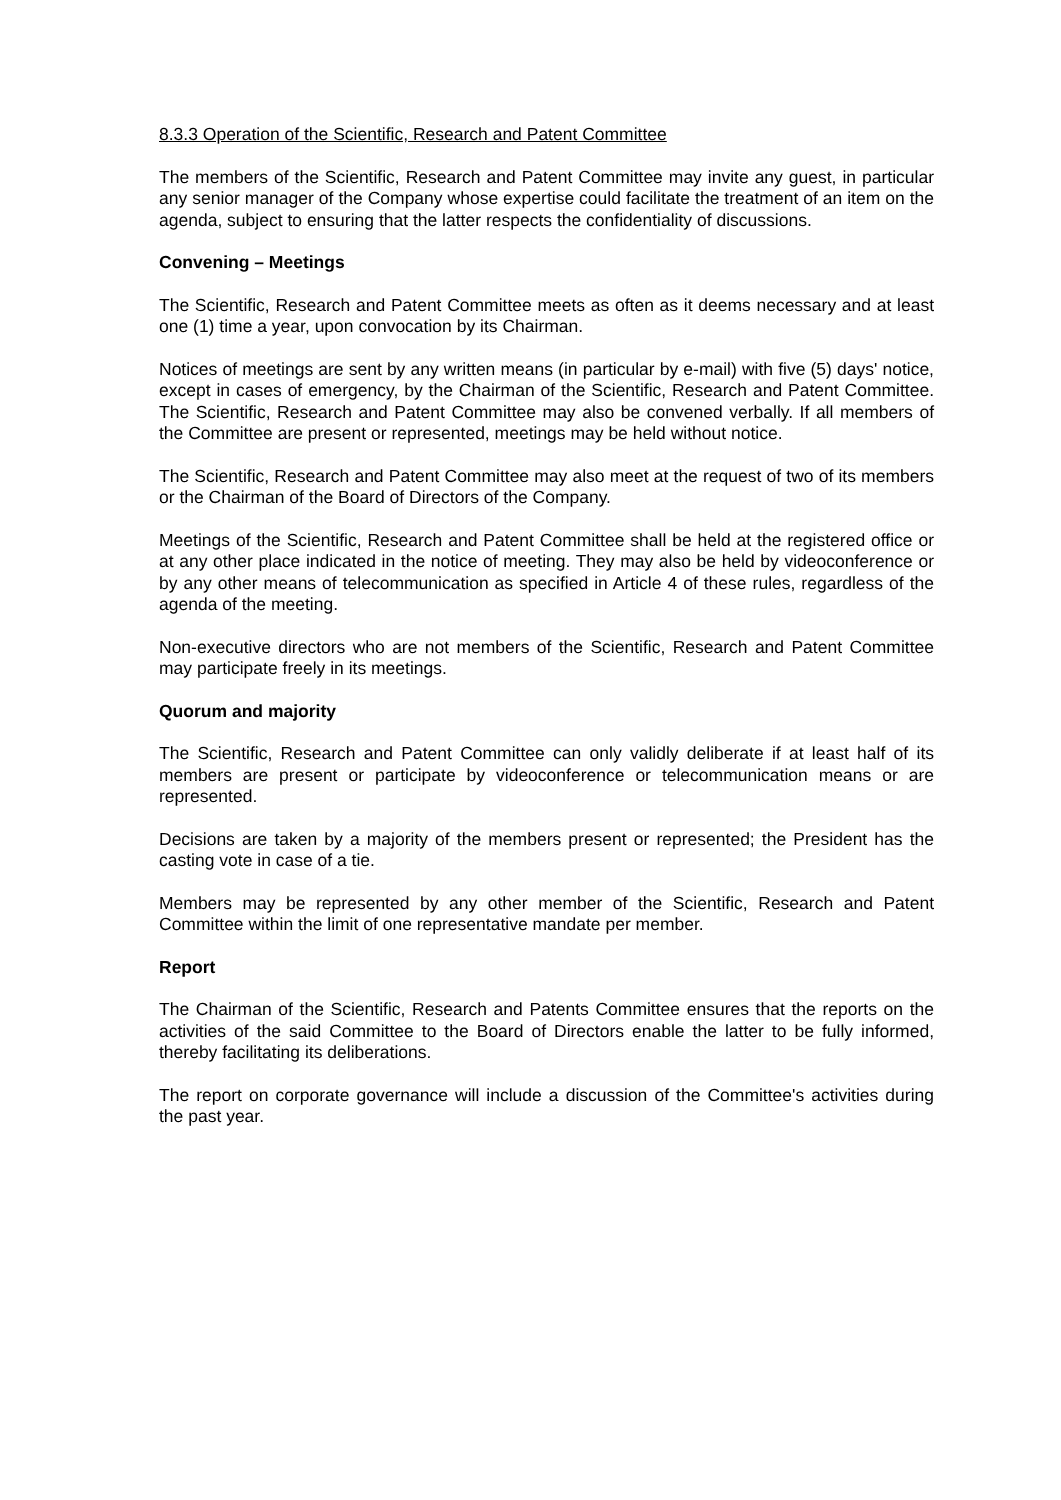8.3.3 Operation of the Scientific, Research and Patent Committee
The members of the Scientific, Research and Patent Committee may invite any guest, in particular any senior manager of the Company whose expertise could facilitate the treatment of an item on the agenda, subject to ensuring that the latter respects the confidentiality of discussions.
Convening – Meetings
The Scientific, Research and Patent Committee meets as often as it deems necessary and at least one (1) time a year, upon convocation by its Chairman.
Notices of meetings are sent by any written means (in particular by e-mail) with five (5) days' notice, except in cases of emergency, by the Chairman of the Scientific, Research and Patent Committee. The Scientific, Research and Patent Committee may also be convened verbally. If all members of the Committee are present or represented, meetings may be held without notice.
The Scientific, Research and Patent Committee may also meet at the request of two of its members or the Chairman of the Board of Directors of the Company.
Meetings of the Scientific, Research and Patent Committee shall be held at the registered office or at any other place indicated in the notice of meeting. They may also be held by videoconference or by any other means of telecommunication as specified in Article 4 of these rules, regardless of the agenda of the meeting.
Non-executive directors who are not members of the Scientific, Research and Patent Committee may participate freely in its meetings.
Quorum and majority
The Scientific, Research and Patent Committee can only validly deliberate if at least half of its members are present or participate by videoconference or telecommunication means or are represented.
Decisions are taken by a majority of the members present or represented; the President has the casting vote in case of a tie.
Members may be represented by any other member of the Scientific, Research and Patent Committee within the limit of one representative mandate per member.
Report
The Chairman of the Scientific, Research and Patents Committee ensures that the reports on the activities of the said Committee to the Board of Directors enable the latter to be fully informed, thereby facilitating its deliberations.
The report on corporate governance will include a discussion of the Committee's activities during the past year.